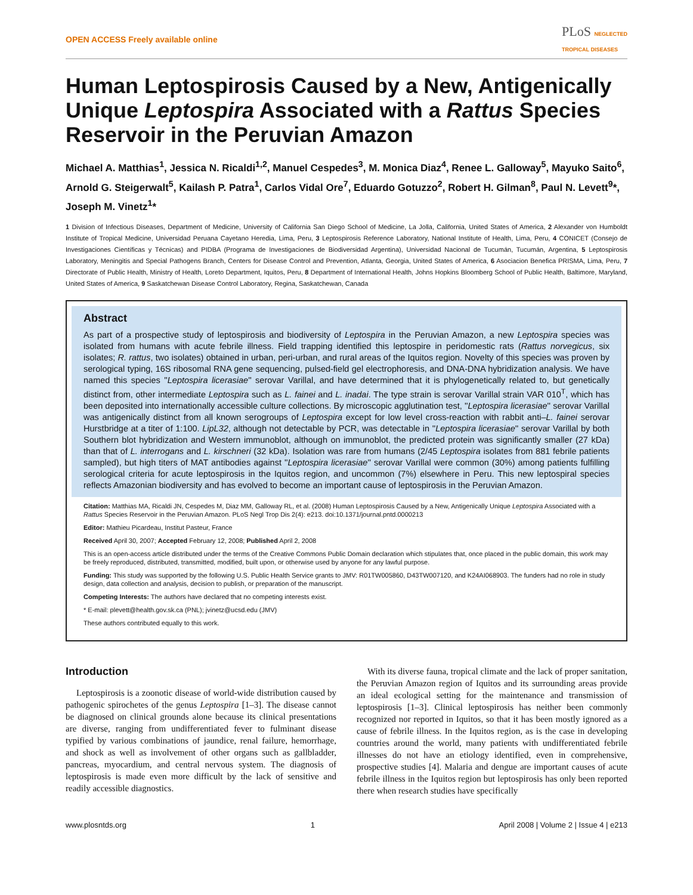OPEN ACCESS Freely available online PLoS NEGLECTED
TROPICAL DISEASES
Human Leptospirosis Caused by a New, Antigenically Unique Leptospira Associated with a Rattus Species Reservoir in the Peruvian Amazon
Michael A. Matthias<sup>1</sup>, Jessica N. Ricaldi<sup>1,2</sup>, Manuel Cespedes<sup>3</sup>, M. Monica Diaz<sup>4</sup>, Renee L. Galloway<sup>5</sup>, Mayuko Saito<sup>6</sup>, Arnold G. Steigerwalt<sup>5</sup>, Kailash P. Patra<sup>1</sup>, Carlos Vidal Ore<sup>7</sup>, Eduardo Gotuzzo<sup>2</sup>, Robert H. Gilman<sup>8</sup>, Paul N. Levett<sup>9</sup>*, Joseph M. Vinetz<sup>1</sup>*
1 Division of Infectious Diseases, Department of Medicine, University of California San Diego School of Medicine, La Jolla, California, United States of America, 2 Alexander von Humboldt Institute of Tropical Medicine, Universidad Peruana Cayetano Heredia, Lima, Peru, 3 Leptospirosis Reference Laboratory, National Institute of Health, Lima, Peru, 4 CONICET (Consejo de Investigaciones Científicas y Técnicas) and PIDBA (Programa de Investigaciones de Biodiversidad Argentina), Universidad Nacional de Tucumán, Tucumán, Argentina, 5 Leptospirosis Laboratory, Meningitis and Special Pathogens Branch, Centers for Disease Control and Prevention, Atlanta, Georgia, United States of America, 6 Asociacion Benefica PRISMA, Lima, Peru, 7 Directorate of Public Health, Ministry of Health, Loreto Department, Iquitos, Peru, 8 Department of International Health, Johns Hopkins Bloomberg School of Public Health, Baltimore, Maryland, United States of America, 9 Saskatchewan Disease Control Laboratory, Regina, Saskatchewan, Canada
Abstract
As part of a prospective study of leptospirosis and biodiversity of Leptospira in the Peruvian Amazon, a new Leptospira species was isolated from humans with acute febrile illness. Field trapping identified this leptospire in peridomestic rats (Rattus norvegicus, six isolates; R. rattus, two isolates) obtained in urban, peri-urban, and rural areas of the Iquitos region. Novelty of this species was proven by serological typing, 16S ribosomal RNA gene sequencing, pulsed-field gel electrophoresis, and DNA-DNA hybridization analysis. We have named this species ''Leptospira licerasiae'' serovar Varillal, and have determined that it is phylogenetically related to, but genetically distinct from, other intermediate Leptospira such as L. fainei and L. inadai. The type strain is serovar Varillal strain VAR 010<sup>T</sup>, which has been deposited into internationally accessible culture collections. By microscopic agglutination test, ''Leptospira licerasiae'' serovar Varillal was antigenically distinct from all known serogroups of Leptospira except for low level cross-reaction with rabbit anti–L. fainei serovar Hurstbridge at a titer of 1:100. LipL32, although not detectable by PCR, was detectable in ''Leptospira licerasiae'' serovar Varillal by both Southern blot hybridization and Western immunoblot, although on immunoblot, the predicted protein was significantly smaller (27 kDa) than that of L. interrogans and L. kirschneri (32 kDa). Isolation was rare from humans (2/45 Leptospira isolates from 881 febrile patients sampled), but high titers of MAT antibodies against ''Leptospira licerasiae'' serovar Varillal were common (30%) among patients fulfilling serological criteria for acute leptospirosis in the Iquitos region, and uncommon (7%) elsewhere in Peru. This new leptospiral species reflects Amazonian biodiversity and has evolved to become an important cause of leptospirosis in the Peruvian Amazon.
Citation: Matthias MA, Ricaldi JN, Cespedes M, Diaz MM, Galloway RL, et al. (2008) Human Leptospirosis Caused by a New, Antigenically Unique Leptospira Associated with a Rattus Species Reservoir in the Peruvian Amazon. PLoS Negl Trop Dis 2(4): e213. doi:10.1371/journal.pntd.0000213
Editor: Mathieu Picardeau, Institut Pasteur, France
Received April 30, 2007; Accepted February 12, 2008; Published April 2, 2008
This is an open-access article distributed under the terms of the Creative Commons Public Domain declaration which stipulates that, once placed in the public domain, this work may be freely reproduced, distributed, transmitted, modified, built upon, or otherwise used by anyone for any lawful purpose.
Funding: This study was supported by the following U.S. Public Health Service grants to JMV: R01TW005860, D43TW007120, and K24AI068903. The funders had no role in study design, data collection and analysis, decision to publish, or preparation of the manuscript.
Competing Interests: The authors have declared that no competing interests exist.
* E-mail: plevett@health.gov.sk.ca (PNL); jvinetz@ucsd.edu (JMV)
These authors contributed equally to this work.
Introduction
Leptospirosis is a zoonotic disease of world-wide distribution caused by pathogenic spirochetes of the genus Leptospira [1–3]. The disease cannot be diagnosed on clinical grounds alone because its clinical presentations are diverse, ranging from undifferentiated fever to fulminant disease typified by various combinations of jaundice, renal failure, hemorrhage, and shock as well as involvement of other organs such as gallbladder, pancreas, myocardium, and central nervous system. The diagnosis of leptospirosis is made even more difficult by the lack of sensitive and readily accessible diagnostics.
With its diverse fauna, tropical climate and the lack of proper sanitation, the Peruvian Amazon region of Iquitos and its surrounding areas provide an ideal ecological setting for the maintenance and transmission of leptospirosis [1–3]. Clinical leptospirosis has neither been commonly recognized nor reported in Iquitos, so that it has been mostly ignored as a cause of febrile illness. In the Iquitos region, as is the case in developing countries around the world, many patients with undifferentiated febrile illnesses do not have an etiology identified, even in comprehensive, prospective studies [4]. Malaria and dengue are important causes of acute febrile illness in the Iquitos region but leptospirosis has only been reported there when research studies have specifically
www.plosntds.org 1 April 2008 | Volume 2 | Issue 4 | e213